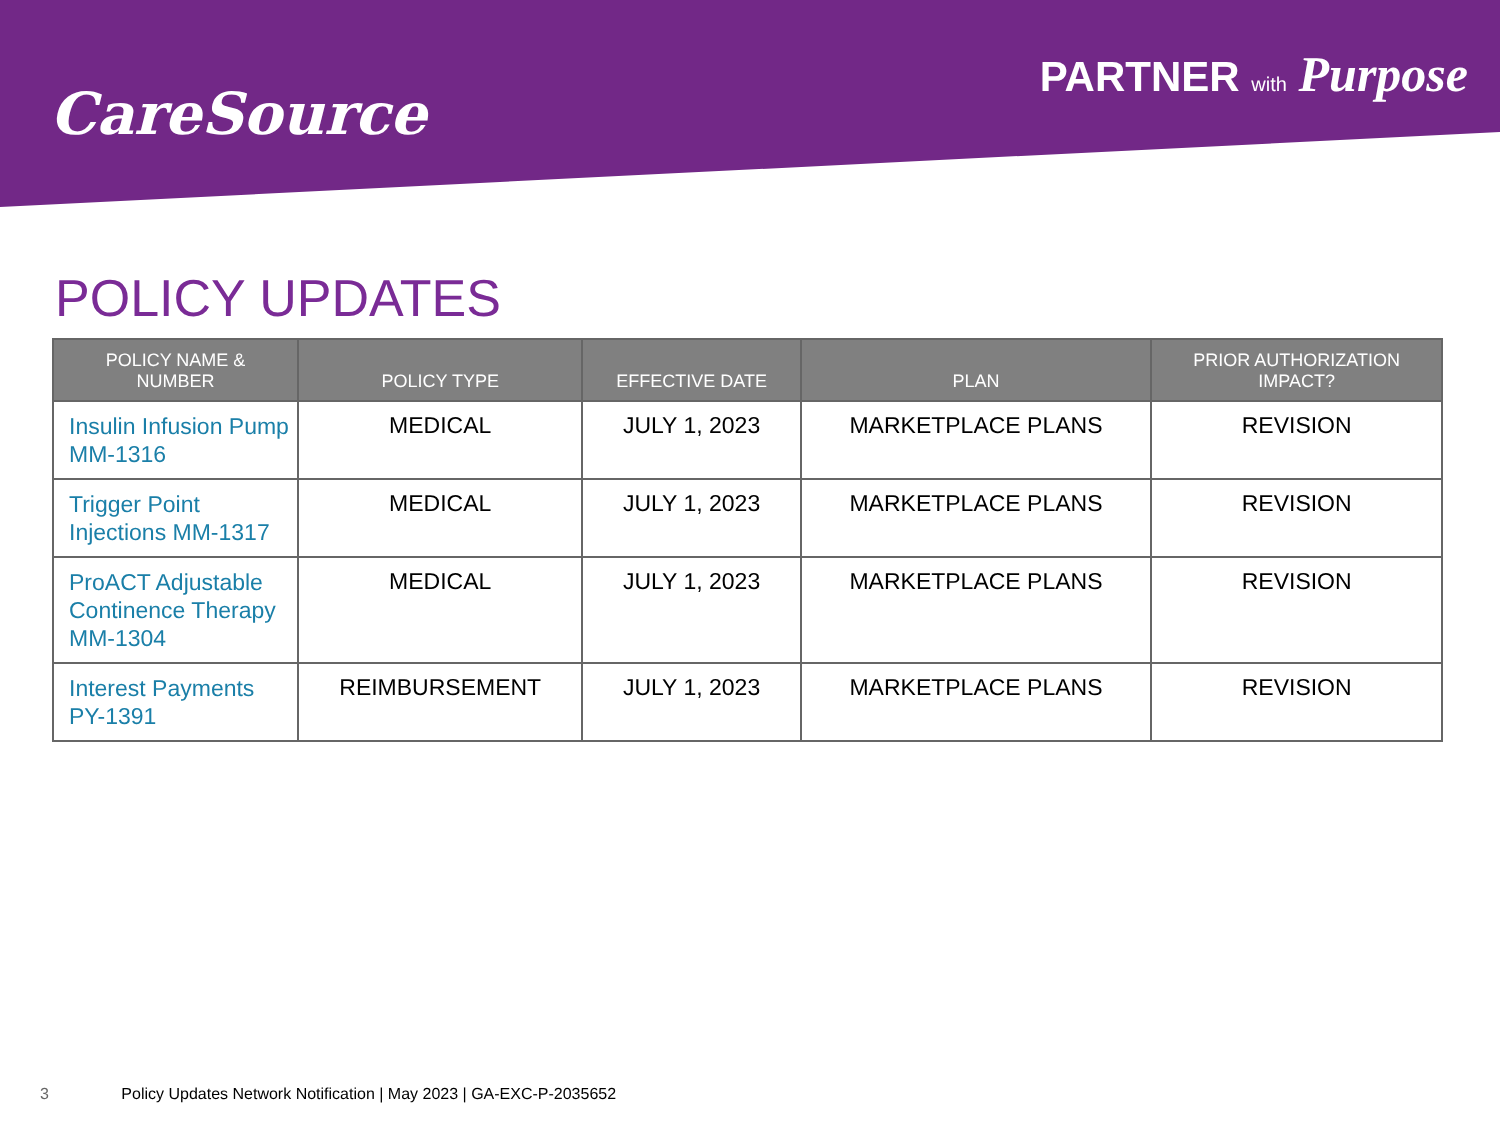CareSource
PARTNER with Purpose
POLICY UPDATES
| POLICY NAME & NUMBER | POLICY TYPE | EFFECTIVE DATE | PLAN | PRIOR AUTHORIZATION IMPACT? |
| --- | --- | --- | --- | --- |
| Insulin Infusion Pump MM-1316 | MEDICAL | JULY 1, 2023 | MARKETPLACE PLANS | REVISION |
| Trigger Point Injections MM-1317 | MEDICAL | JULY 1, 2023 | MARKETPLACE PLANS | REVISION |
| ProACT Adjustable Continence Therapy MM-1304 | MEDICAL | JULY 1, 2023 | MARKETPLACE PLANS | REVISION |
| Interest Payments PY-1391 | REIMBURSEMENT | JULY 1, 2023 | MARKETPLACE PLANS | REVISION |
3 Policy Updates Network Notification | May 2023 | GA-EXC-P-2035652